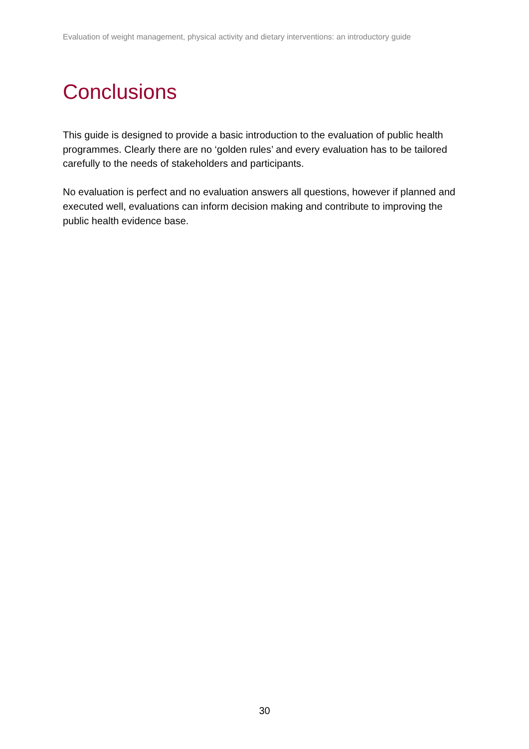Evaluation of weight management, physical activity and dietary interventions: an introductory guide
Conclusions
This guide is designed to provide a basic introduction to the evaluation of public health programmes. Clearly there are no ‘golden rules’ and every evaluation has to be tailored carefully to the needs of stakeholders and participants.
No evaluation is perfect and no evaluation answers all questions, however if planned and executed well, evaluations can inform decision making and contribute to improving the public health evidence base.
30